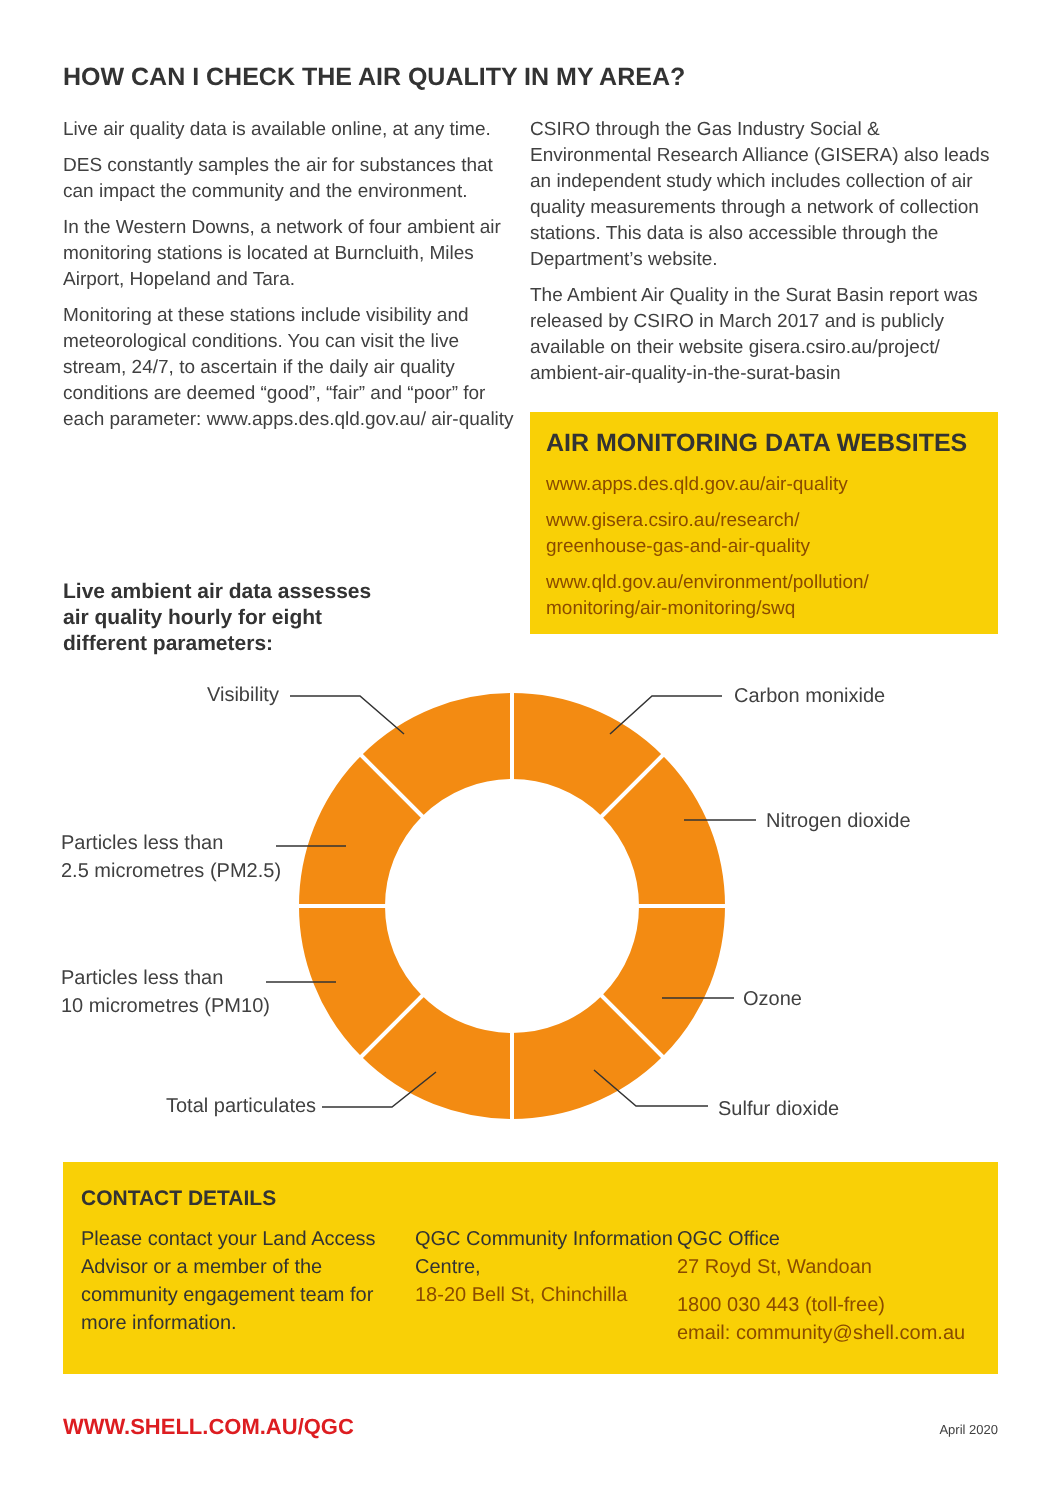HOW CAN I CHECK THE AIR QUALITY IN MY AREA?
Live air quality data is available online, at any time.
DES constantly samples the air for substances that can impact the community and the environment.
In the Western Downs, a network of four ambient air monitoring stations is located at Burncluith, Miles Airport, Hopeland and Tara.
Monitoring at these stations include visibility and meteorological conditions. You can visit the live stream, 24/7, to ascertain if the daily air quality conditions are deemed “good”, “fair” and “poor” for each parameter: www.apps.des.qld.gov.au/ air-quality
CSIRO through the Gas Industry Social & Environmental Research Alliance (GISERA) also leads an independent study which includes collection of air quality measurements through a network of collection stations. This data is also accessible through the Department’s website.
The Ambient Air Quality in the Surat Basin report was released by CSIRO in March 2017 and is publicly available on their website gisera.csiro.au/project/ ambient-air-quality-in-the-surat-basin
AIR MONITORING DATA WEBSITES
www.apps.des.qld.gov.au/air-quality
www.gisera.csiro.au/research/
greenhouse-gas-and-air-quality
www.qld.gov.au/environment/pollution/
monitoring/air-monitoring/swq
Live ambient air data assesses
air quality hourly for eight
different parameters:
Visibility Carbon monixide
Nitrogen dioxide
Particles less than
2.5 micrometres (PM2.5)
Particles less than
10 micrometres (PM10)
Ozone
Total particulates Sulfur dioxide
CONTACT DETAILS
Please contact your Land Access Advisor or a member of the community engagement team for more information.
QGC Community Information Centre,
18-20 Bell St, Chinchilla
QGC Office
27 Royd St, Wandoan
1800 030 443 (toll-free)
email: community@shell.com.au
WWW.SHELL.COM.AU/QGC April 2020